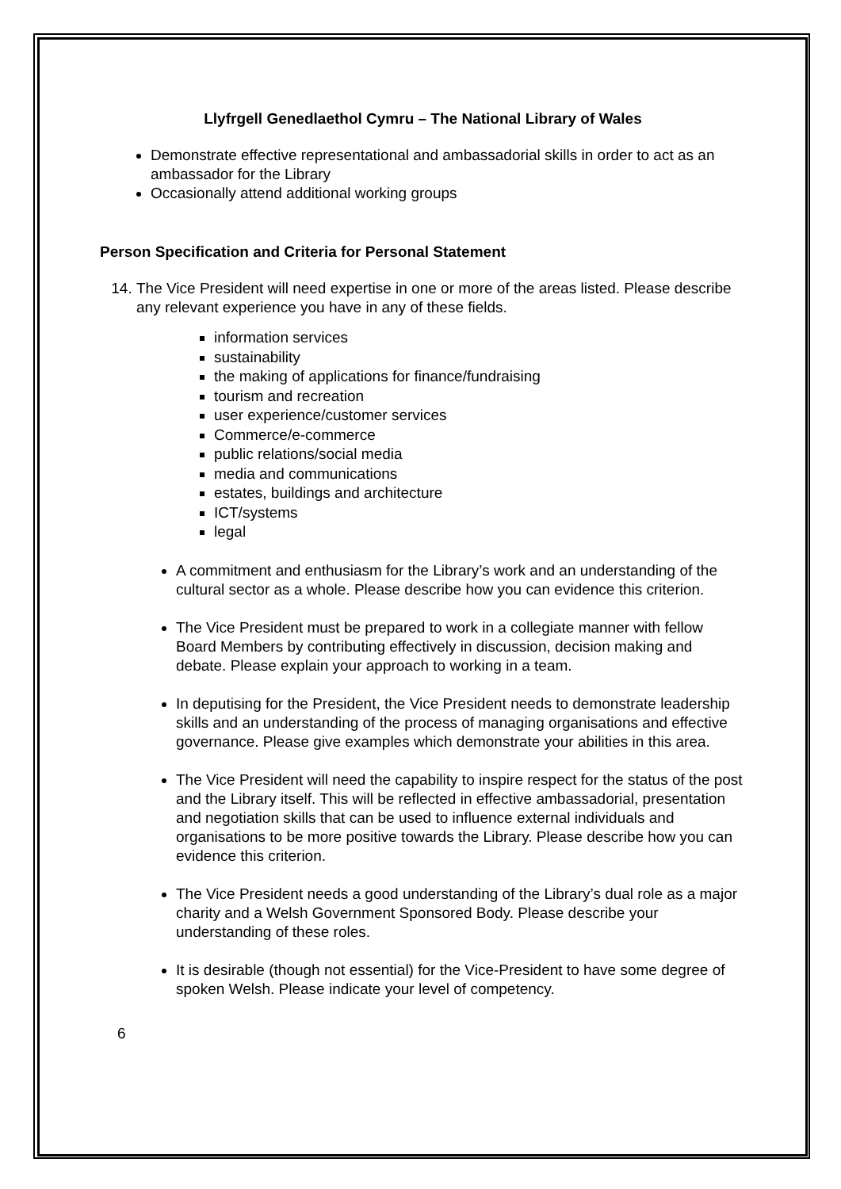Llyfrgell Genedlaethol Cymru – The National Library of Wales
Demonstrate effective representational and ambassadorial skills in order to act as an ambassador for the Library
Occasionally attend additional working groups
Person Specification and Criteria for Personal Statement
14. The Vice President will need expertise in one or more of the areas listed. Please describe any relevant experience you have in any of these fields.
information services
sustainability
the making of applications for finance/fundraising
tourism and recreation
user experience/customer services
Commerce/e-commerce
public relations/social media
media and communications
estates, buildings and architecture
ICT/systems
legal
A commitment and enthusiasm for the Library’s work and an understanding of the cultural sector as a whole. Please describe how you can evidence this criterion.
The Vice President must be prepared to work in a collegiate manner with fellow Board Members by contributing effectively in discussion, decision making and debate. Please explain your approach to working in a team.
In deputising for the President, the Vice President needs to demonstrate leadership skills and an understanding of the process of managing organisations and effective governance. Please give examples which demonstrate your abilities in this area.
The Vice President will need the capability to inspire respect for the status of the post and the Library itself. This will be reflected in effective ambassadorial, presentation and negotiation skills that can be used to influence external individuals and organisations to be more positive towards the Library. Please describe how you can evidence this criterion.
The Vice President needs a good understanding of the Library’s dual role as a major charity and a Welsh Government Sponsored Body. Please describe your understanding of these roles.
It is desirable (though not essential) for the Vice-President to have some degree of spoken Welsh. Please indicate your level of competency.
6